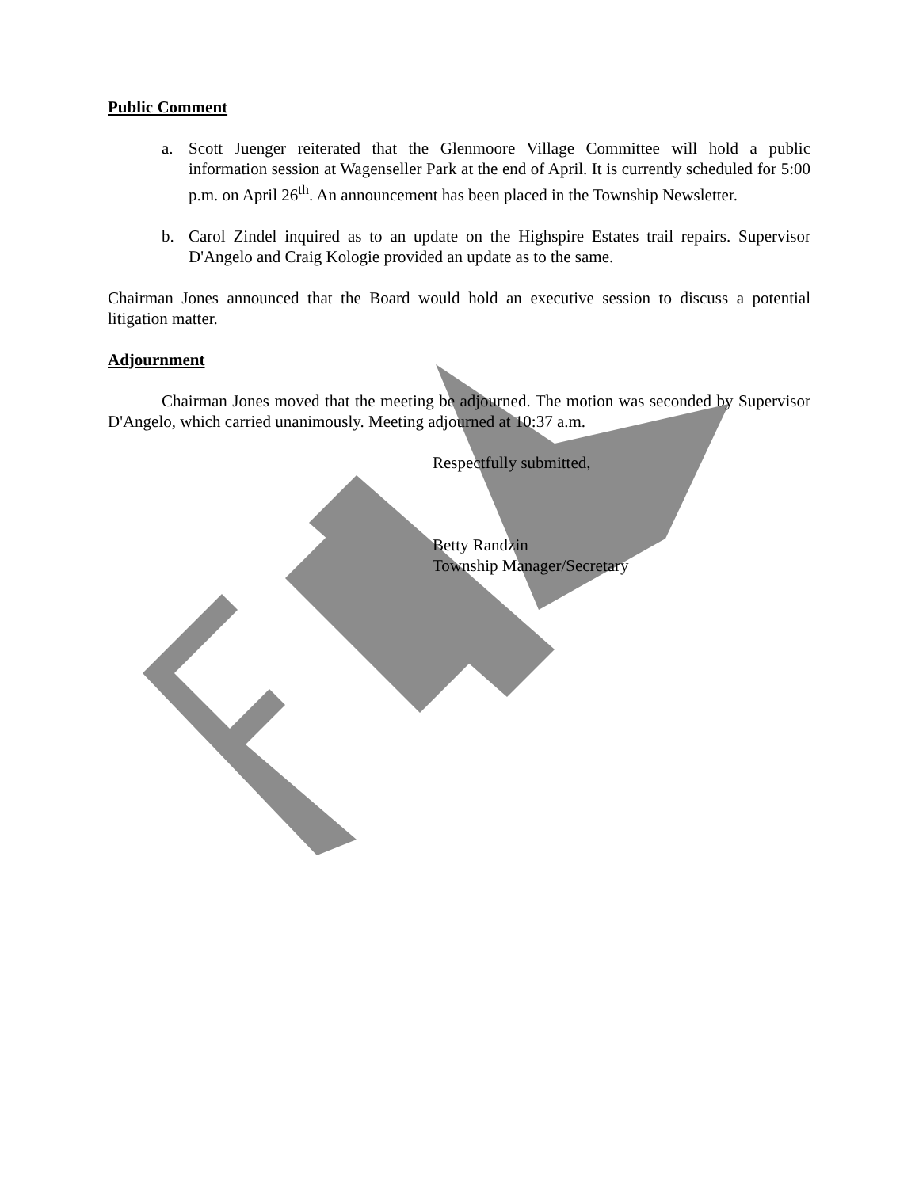Public Comment
a. Scott Juenger reiterated that the Glenmoore Village Committee will hold a public information session at Wagenseller Park at the end of April. It is currently scheduled for 5:00 p.m. on April 26<sup>th</sup>. An announcement has been placed in the Township Newsletter.
b. Carol Zindel inquired as to an update on the Highspire Estates trail repairs. Supervisor D'Angelo and Craig Kologie provided an update as to the same.
Chairman Jones announced that the Board would hold an executive session to discuss a potential litigation matter.
Adjournment
Chairman Jones moved that the meeting be adjourned. The motion was seconded by Supervisor D'Angelo, which carried unanimously. Meeting adjourned at 10:37 a.m.
Respectfully submitted,
Betty Randzin
Township Manager/Secretary